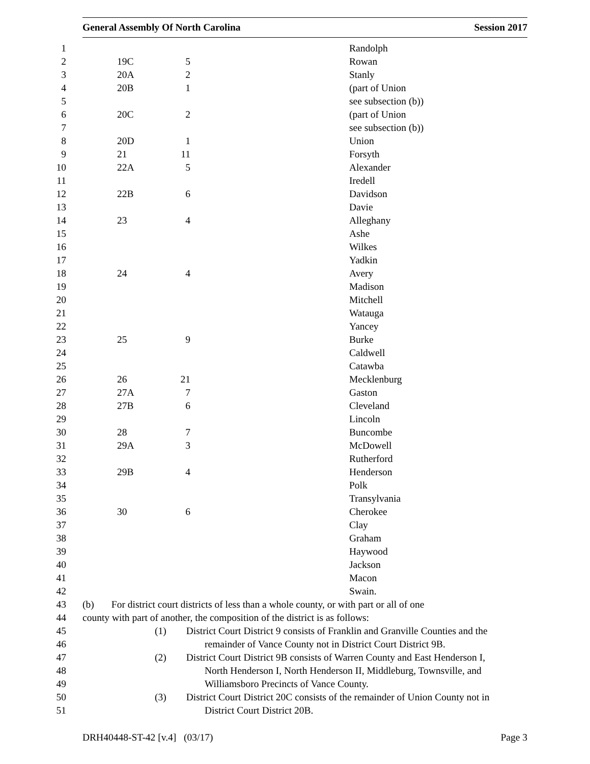General Assembly Of North Carolina Session 2017
| 1 | | | | Randolph |
| 2 | 19C | 5 | | Rowan |
| 3 | 20A | 2 | | Stanly |
| 4 | 20B | 1 | | (part of Union |
| 5 | | | | see subsection (b)) |
| 6 | 20C | 2 | | (part of Union |
| 7 | | | | see subsection (b)) |
| 8 | 20D | 1 | | Union |
| 9 | 21 | 11 | | Forsyth |
| 10 | 22A | 5 | | Alexander |
| 11 | | | | Iredell |
| 12 | 22B | 6 | | Davidson |
| 13 | | | | Davie |
| 14 | 23 | 4 | | Alleghany |
| 15 | | | | Ashe |
| 16 | | | | Wilkes |
| 17 | | | | Yadkin |
| 18 | 24 | 4 | | Avery |
| 19 | | | | Madison |
| 20 | | | | Mitchell |
| 21 | | | | Watauga |
| 22 | | | | Yancey |
| 23 | 25 | 9 | | Burke |
| 24 | | | | Caldwell |
| 25 | | | | Catawba |
| 26 | 26 | 21 | | Mecklenburg |
| 27 | 27A | 7 | | Gaston |
| 28 | 27B | 6 | | Cleveland |
| 29 | | | | Lincoln |
| 30 | 28 | 7 | | Buncombe |
| 31 | 29A | 3 | | McDowell |
| 32 | | | | Rutherford |
| 33 | 29B | 4 | | Henderson |
| 34 | | | | Polk |
| 35 | | | | Transylvania |
| 36 | 30 | 6 | | Cherokee |
| 37 | | | | Clay |
| 38 | | | | Graham |
| 39 | | | | Haywood |
| 40 | | | | Jackson |
| 41 | | | | Macon |
| 42 | | | | Swain. |
| 43 | (b) For district court districts of less than a whole county, or with part or all of one | | | |
| 44 | county with part of another, the composition of the district is as follows: | | | |
| 45 | (1) District Court District 9 consists of Franklin and Granville Counties and the | | | |
| 46 | remainder of Vance County not in District Court District 9B. | | | |
| 47 | (2) District Court District 9B consists of Warren County and East Henderson I, | | | |
| 48 | North Henderson I, North Henderson II, Middleburg, Townsville, and | | | |
| 49 | Williamsboro Precincts of Vance County. | | | |
| 50 | (3) District Court District 20C consists of the remainder of Union County not in | | | |
| 51 | District Court District 20B. | | | |
DRH40448-ST-42 [v.4] (03/17) Page 3